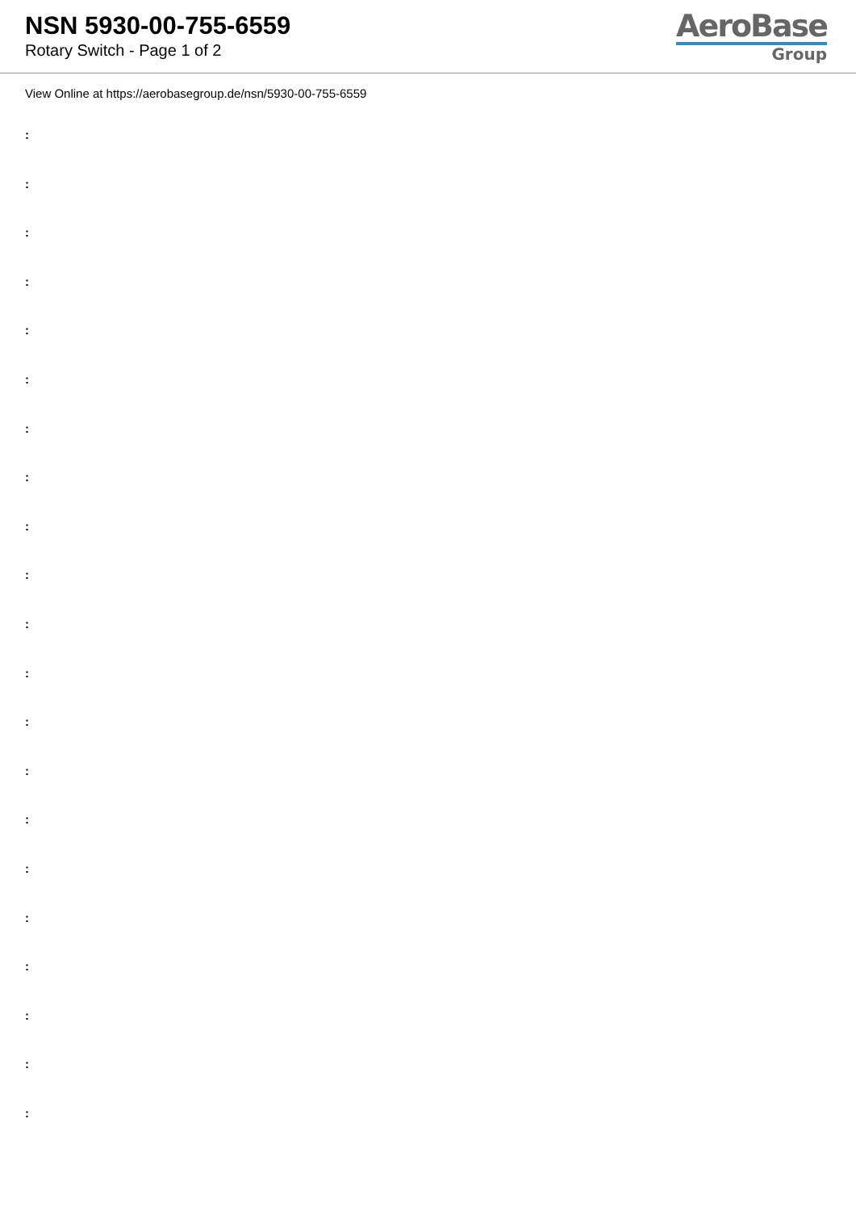NSN 5930-00-755-6559
Rotary Switch - Page 1 of 2
AeroBase
Group
View Online at https://aerobasegroup.de/nsn/5930-00-755-6559
:
:
:
:
:
:
:
:
:
:
:
:
:
:
:
:
:
:
:
:
: